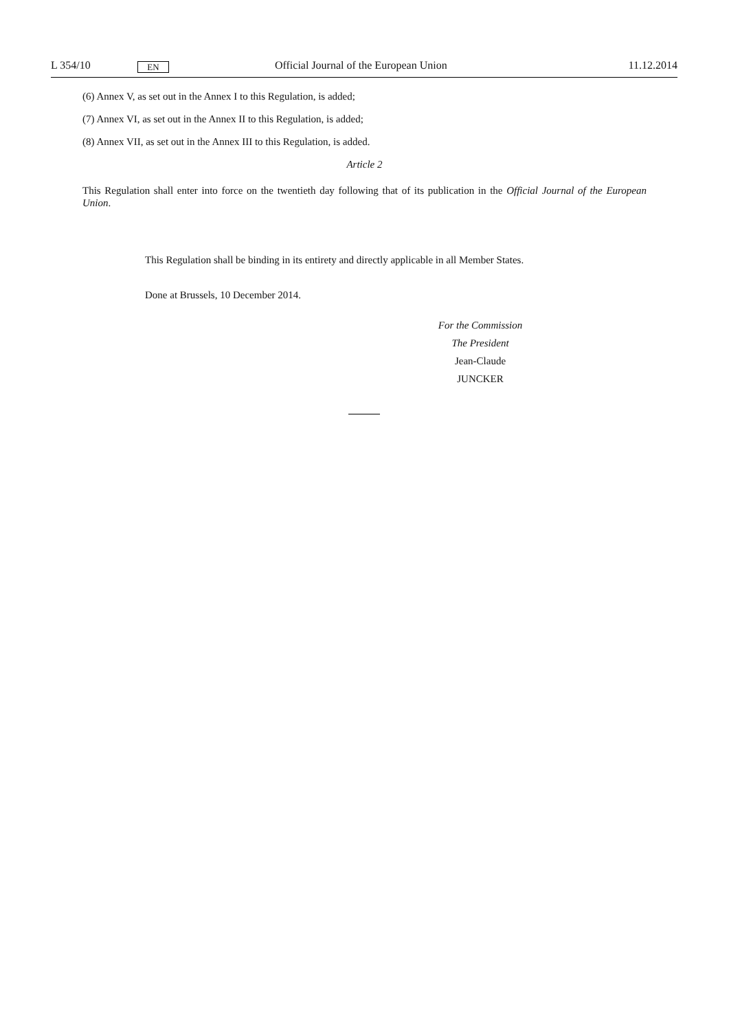L 354/10 EN Official Journal of the European Union 11.12.2014
(6) Annex V, as set out in the Annex I to this Regulation, is added;
(7) Annex VI, as set out in the Annex II to this Regulation, is added;
(8) Annex VII, as set out in the Annex III to this Regulation, is added.
Article 2
This Regulation shall enter into force on the twentieth day following that of its publication in the Official Journal of the European Union.
This Regulation shall be binding in its entirety and directly applicable in all Member States.
Done at Brussels, 10 December 2014.
For the Commission
The President
Jean-Claude JUNCKER